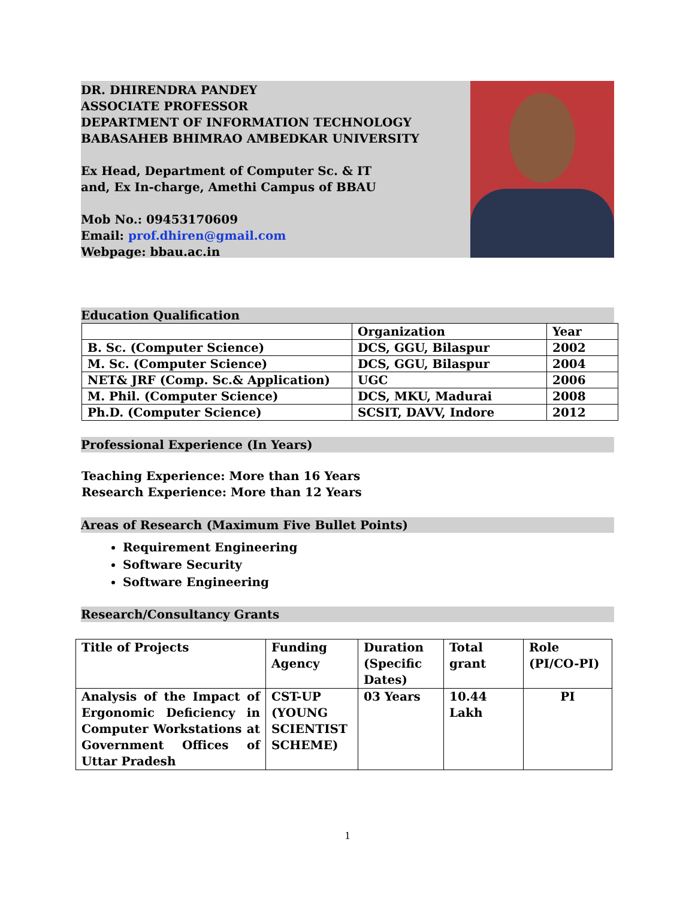DR. DHIRENDRA PANDEY
ASSOCIATE PROFESSOR
DEPARTMENT OF INFORMATION TECHNOLOGY
BABASAHEB BHIMRAO AMBEDKAR UNIVERSITY
Ex Head, Department of Computer Sc. & IT
and, Ex In-charge, Amethi Campus of BBAU
Mob No.: 09453170609
Email: prof.dhiren@gmail.com
Webpage: bbau.ac.in
Education Qualification
| | Organization | Year |
| B. Sc. (Computer Science) | DCS, GGU, Bilaspur | 2002 |
| M. Sc. (Computer Science) | DCS, GGU, Bilaspur | 2004 |
| NET& JRF (Comp. Sc.& Application) | UGC | 2006 |
| M. Phil. (Computer Science) | DCS, MKU, Madurai | 2008 |
| Ph.D. (Computer Science) | SCSIT, DAVV, Indore | 2012 |
Professional Experience (In Years)
Teaching Experience: More than 16 Years
Research Experience: More than 12 Years
Areas of Research (Maximum Five Bullet Points)
Requirement Engineering
Software Security
Software Engineering
Research/Consultancy Grants
| Title of Projects | Funding Agency | Duration (Specific Dates) | Total grant | Role (PI/CO-PI) |
| Analysis of the Impact of Ergonomic Deficiency in Computer Workstations at Government Offices of Uttar Pradesh | CST-UP (YOUNG SCIENTIST SCHEME) | 03 Years | 10.44 Lakh | PI |
1